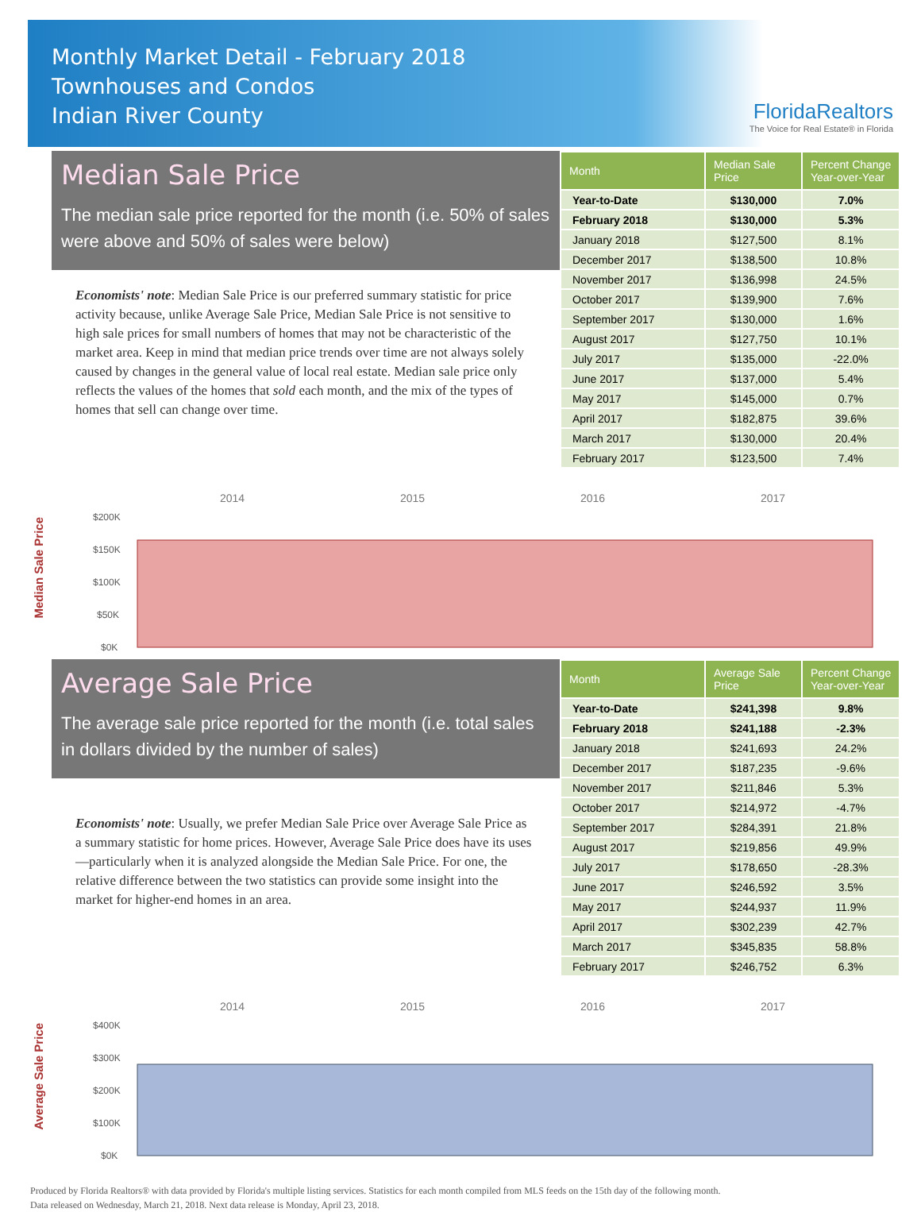Monthly Market Detail - February 2018
Townhouses and Condos
Indian River County
FloridaRealtors
The Voice for Real Estate® in Florida
Median Sale Price
The median sale price reported for the month (i.e. 50% of sales were above and 50% of sales were below)
Economists' note: Median Sale Price is our preferred summary statistic for price activity because, unlike Average Sale Price, Median Sale Price is not sensitive to high sale prices for small numbers of homes that may not be characteristic of the market area. Keep in mind that median price trends over time are not always solely caused by changes in the general value of local real estate. Median sale price only reflects the values of the homes that sold each month, and the mix of the types of homes that sell can change over time.
| Month | Median Sale Price | Percent Change Year-over-Year |
| --- | --- | --- |
| Year-to-Date | $130,000 | 7.0% |
| February 2018 | $130,000 | 5.3% |
| January 2018 | $127,500 | 8.1% |
| December 2017 | $138,500 | 10.8% |
| November 2017 | $136,998 | 24.5% |
| October 2017 | $139,900 | 7.6% |
| September 2017 | $130,000 | 1.6% |
| August 2017 | $127,750 | 10.1% |
| July 2017 | $135,000 | -22.0% |
| June 2017 | $137,000 | 5.4% |
| May 2017 | $145,000 | 0.7% |
| April 2017 | $182,875 | 39.6% |
| March 2017 | $130,000 | 20.4% |
| February 2017 | $123,500 | 7.4% |
Median Sale Price
2014
2015
2016
2017
$200K
$150K
$100K
$50K
$0K
Average Sale Price
The average sale price reported for the month (i.e. total sales in dollars divided by the number of sales)
Economists' note: Usually, we prefer Median Sale Price over Average Sale Price as a summary statistic for home prices. However, Average Sale Price does have its uses—particularly when it is analyzed alongside the Median Sale Price. For one, the relative difference between the two statistics can provide some insight into the market for higher-end homes in an area.
| Month | Average Sale Price | Percent Change Year-over-Year |
| --- | --- | --- |
| Year-to-Date | $241,398 | 9.8% |
| February 2018 | $241,188 | -2.3% |
| January 2018 | $241,693 | 24.2% |
| December 2017 | $187,235 | -9.6% |
| November 2017 | $211,846 | 5.3% |
| October 2017 | $214,972 | -4.7% |
| September 2017 | $284,391 | 21.8% |
| August 2017 | $219,856 | 49.9% |
| July 2017 | $178,650 | -28.3% |
| June 2017 | $246,592 | 3.5% |
| May 2017 | $244,937 | 11.9% |
| April 2017 | $302,239 | 42.7% |
| March 2017 | $345,835 | 58.8% |
| February 2017 | $246,752 | 6.3% |
Average Sale Price
2014
2015
2016
2017
$400K
$300K
$200K
$100K
$0K
Produced by Florida Realtors® with data provided by Florida's multiple listing services. Statistics for each month compiled from MLS feeds on the 15th day of the following month.
Data released on Wednesday, March 21, 2018. Next data release is Monday, April 23, 2018.